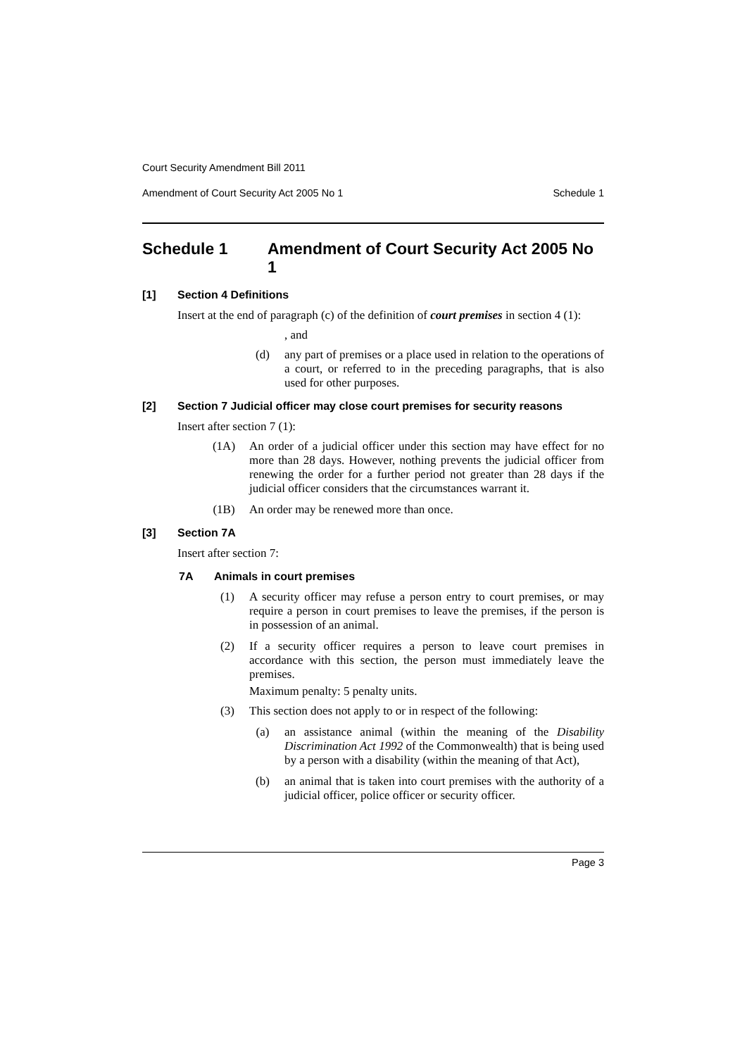Court Security Amendment Bill 2011
Amendment of Court Security Act 2005 No 1 Schedule 1
Schedule 1 Amendment of Court Security Act 2005 No 1
[1] Section 4 Definitions
Insert at the end of paragraph (c) of the definition of court premises in section 4 (1):
, and
(d) any part of premises or a place used in relation to the operations of a court, or referred to in the preceding paragraphs, that is also used for other purposes.
[2] Section 7 Judicial officer may close court premises for security reasons
Insert after section 7 (1):
(1A) An order of a judicial officer under this section may have effect for no more than 28 days. However, nothing prevents the judicial officer from renewing the order for a further period not greater than 28 days if the judicial officer considers that the circumstances warrant it.
(1B) An order may be renewed more than once.
[3] Section 7A
Insert after section 7:
7A Animals in court premises
(1) A security officer may refuse a person entry to court premises, or may require a person in court premises to leave the premises, if the person is in possession of an animal.
(2) If a security officer requires a person to leave court premises in accordance with this section, the person must immediately leave the premises.
Maximum penalty: 5 penalty units.
(3) This section does not apply to or in respect of the following:
(a) an assistance animal (within the meaning of the Disability Discrimination Act 1992 of the Commonwealth) that is being used by a person with a disability (within the meaning of that Act),
(b) an animal that is taken into court premises with the authority of a judicial officer, police officer or security officer.
Page 3